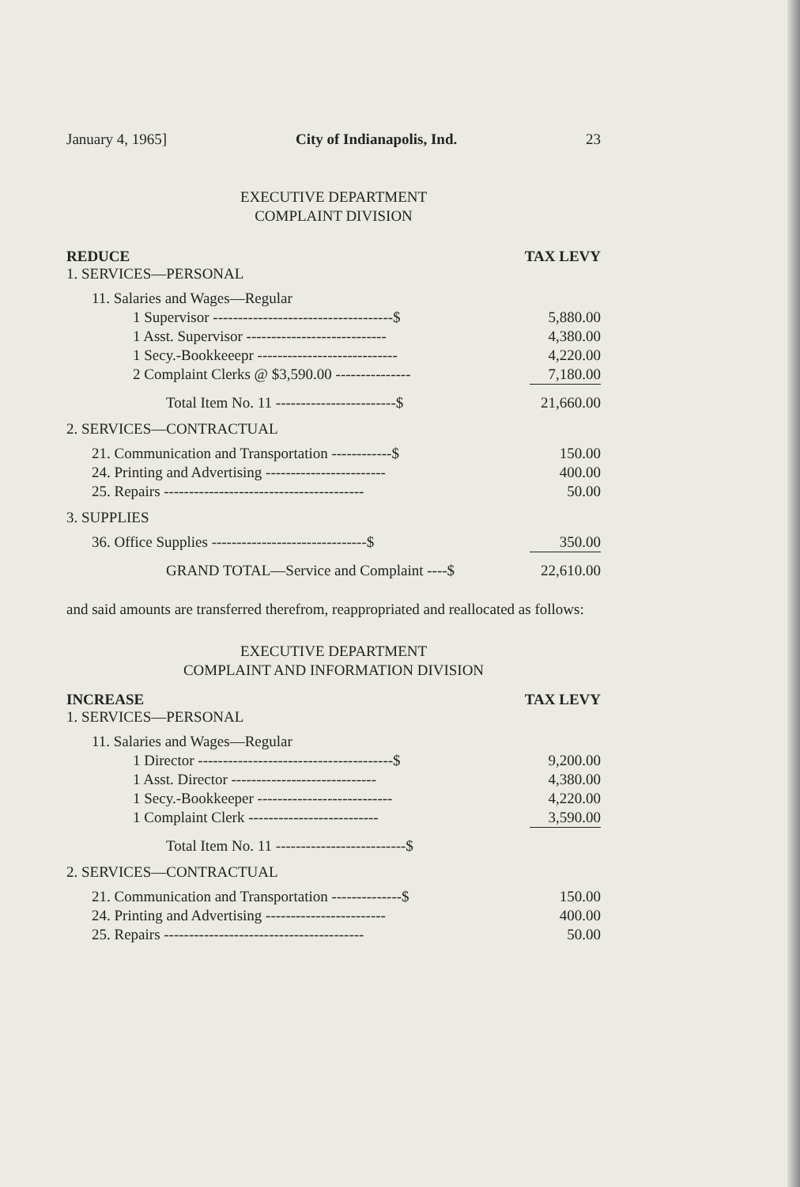January 4, 1965] City of Indianapolis, Ind. 23
EXECUTIVE DEPARTMENT
COMPLAINT DIVISION
REDUCE TAX LEVY
1. SERVICES—PERSONAL
| 11. Salaries and Wages—Regular | |
| 1 Supervisor ------------------------------------$ | 5,880.00 |
| 1 Asst. Supervisor ---------------------------- | 4,380.00 |
| 1 Secy.-Bookkeeepr ---------------------------- | 4,220.00 |
| 2 Complaint Clerks @ $3,590.00 --------------- | 7,180.00 |
| Total Item No. 11 ------------------------$ | 21,660.00 |
2. SERVICES—CONTRACTUAL
| 21. Communication and Transportation ------------$ | 150.00 |
| 24. Printing and Advertising ------------------------ | 400.00 |
| 25. Repairs ---------------------------------------- | 50.00 |
3. SUPPLIES
| 36. Office Supplies -------------------------------$ | 350.00 |
| GRAND TOTAL—Service and Complaint ----$ | 22,610.00 |
and said amounts are transferred therefrom, reappropriated and reallocated as follows:
EXECUTIVE DEPARTMENT
COMPLAINT AND INFORMATION DIVISION
INCREASE TAX LEVY
1. SERVICES—PERSONAL
| 11. Salaries and Wages—Regular | |
| 1 Director ---------------------------------------$ | 9,200.00 |
| 1 Asst. Director ----------------------------- | 4,380.00 |
| 1 Secy.-Bookkeeper --------------------------- | 4,220.00 |
| 1 Complaint Clerk -------------------------- | 3,590.00 |
| Total Item No. 11 --------------------------$ | |
2. SERVICES—CONTRACTUAL
| 21. Communication and Transportation --------------$ | 150.00 |
| 24. Printing and Advertising ------------------------ | 400.00 |
| 25. Repairs ---------------------------------------- | 50.00 |